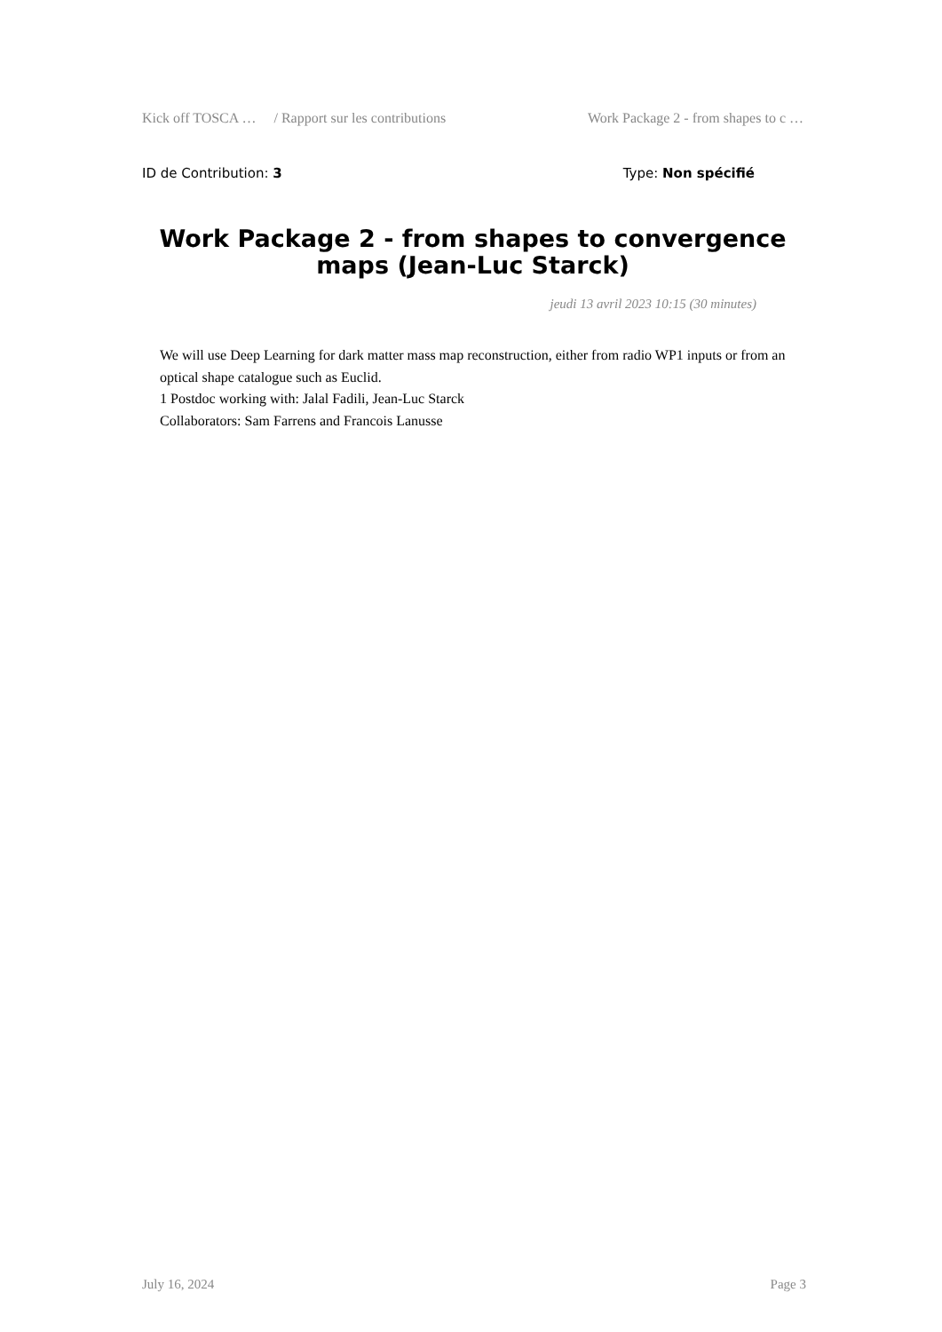Kick off TOSCA … / Rapport sur les contributions Work Package 2 - from shapes to c …
ID de Contribution: 3 Type: Non spécifié
Work Package 2 - from shapes to convergence maps (Jean-Luc Starck)
jeudi 13 avril 2023 10:15 (30 minutes)
We will use Deep Learning for dark matter mass map reconstruction, either from radio WP1 inputs or from an optical shape catalogue such as Euclid.
1 Postdoc working with: Jalal Fadili, Jean-Luc Starck
Collaborators: Sam Farrens and Francois Lanusse
July 16, 2024 Page 3